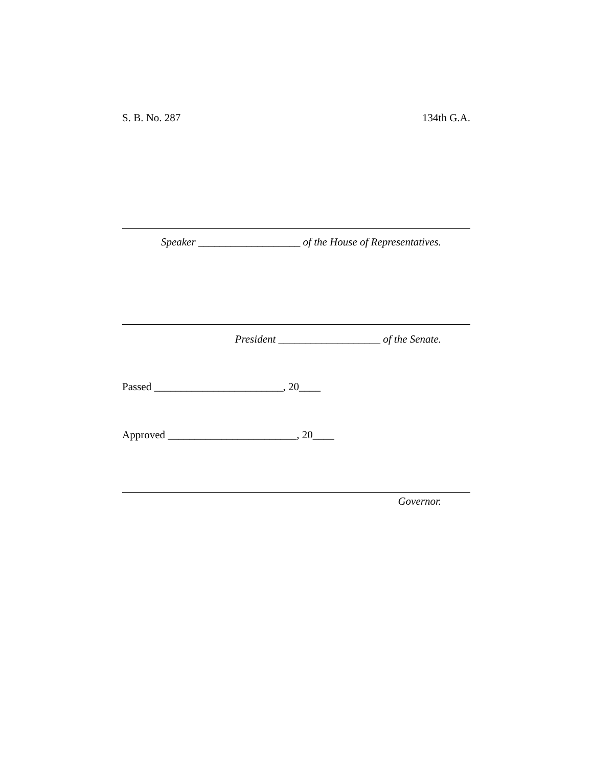S. B. No. 287 134th G.A.
Speaker ___________________ of the House of Representatives.
President ___________________ of the Senate.
Passed ________________________, 20____
Approved ________________________, 20____
Governor.